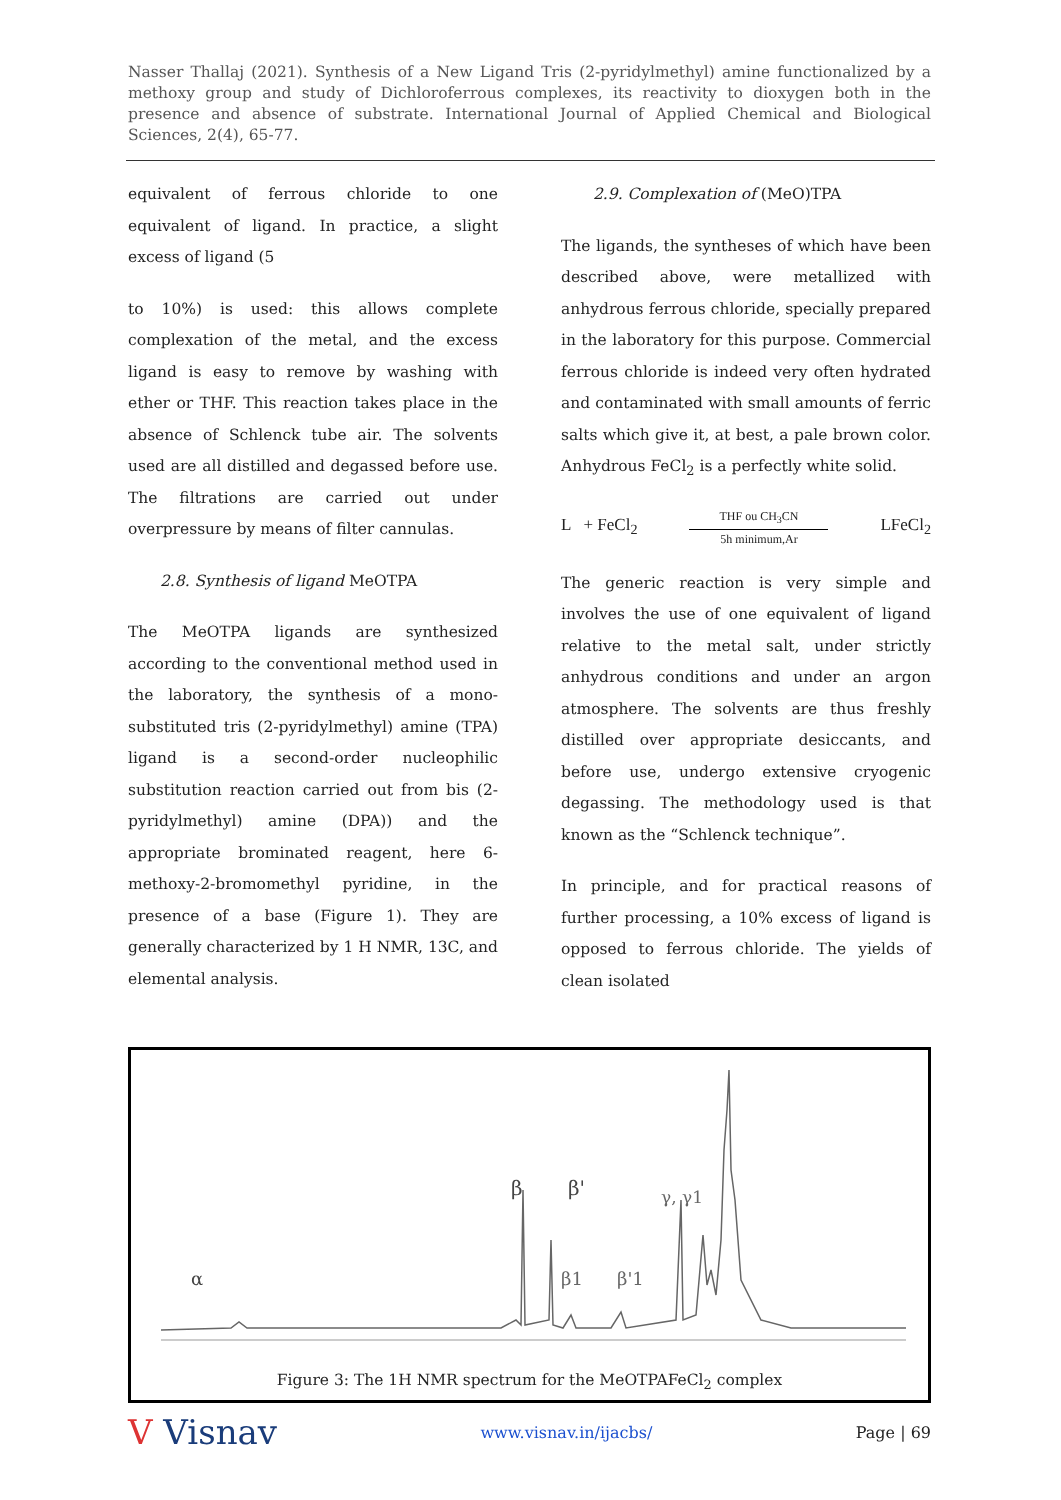Nasser Thallaj (2021). Synthesis of a New Ligand Tris (2-pyridylmethyl) amine functionalized by a methoxy group and study of Dichloroferrous complexes, its reactivity to dioxygen both in the presence and absence of substrate. International Journal of Applied Chemical and Biological Sciences, 2(4), 65-77.
equivalent of ferrous chloride to one equivalent of ligand. In practice, a slight excess of ligand (5
to 10%) is used: this allows complete complexation of the metal, and the excess ligand is easy to remove by washing with ether or THF. This reaction takes place in the absence of Schlenck tube air. The solvents used are all distilled and degassed before use. The filtrations are carried out under overpressure by means of filter cannulas.
2.8. Synthesis of ligand MeOTPA
The MeOTPA ligands are synthesized according to the conventional method used in the laboratory, the synthesis of a mono-substituted tris (2-pyridylmethyl) amine (TPA) ligand is a second-order nucleophilic substitution reaction carried out from bis (2-pyridylmethyl) amine (DPA)) and the appropriate brominated reagent, here 6-methoxy-2-bromomethyl pyridine, in the presence of a base (Figure 1). They are generally characterized by 1 H NMR, 13C, and elemental analysis.
2.9. Complexation of (MeO)TPA
The ligands, the syntheses of which have been described above, were metallized with anhydrous ferrous chloride, specially prepared in the laboratory for this purpose. Commercial ferrous chloride is indeed very often hydrated and contaminated with small amounts of ferric salts which give it, at best, a pale brown color. Anhydrous FeCl<sub>2</sub> is a perfectly white solid.
L + FeCl<sub>2</sub> THF ou CH<sub>3</sub>CN
5h minimum,Ar LFeCl<sub>2</sub>
The generic reaction is very simple and involves the use of one equivalent of ligand relative to the metal salt, under strictly anhydrous conditions and under an argon atmosphere. The solvents are thus freshly distilled over appropriate desiccants, and before use, undergo extensive cryogenic degassing. The methodology used is that known as the “Schlenck technique”.
In principle, and for practical reasons of further processing, a 10% excess of ligand is opposed to ferrous chloride. The yields of clean isolated
α
β
β'
β1
β'1
γ, γ1
Figure 3: The 1H NMR spectrum for the MeOTPAFeCl<sub>2</sub> complex
V Visnav www.visnav.in/ijacbs/ Page | 69